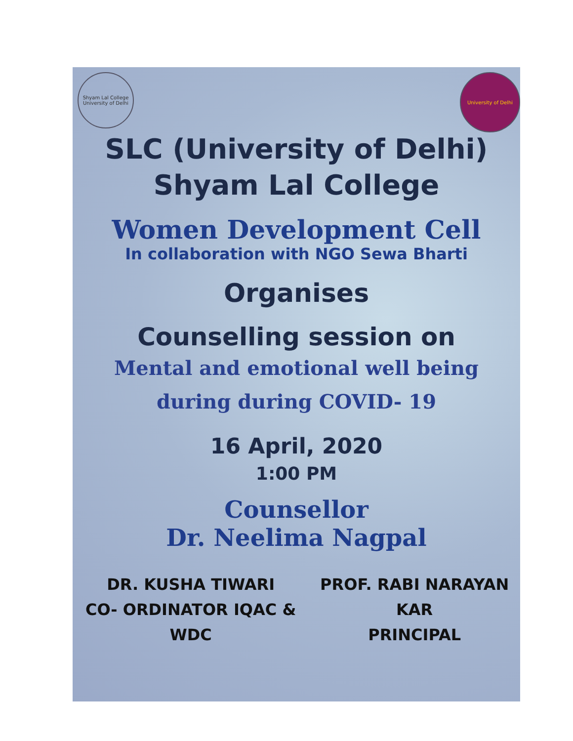Shyam Lal College University of Delhi
University of Delhi
SLC (University of Delhi)
Shyam Lal College
Women Development Cell
In collaboration with NGO Sewa Bharti
Organises
Counselling session on
Mental and emotional well being
during during COVID- 19
16 April, 2020
1:00 PM
Counsellor
Dr. Neelima Nagpal
DR. KUSHA TIWARI
CO- ORDINATOR IQAC & WDC
PROF. RABI NARAYAN KAR
PRINCIPAL